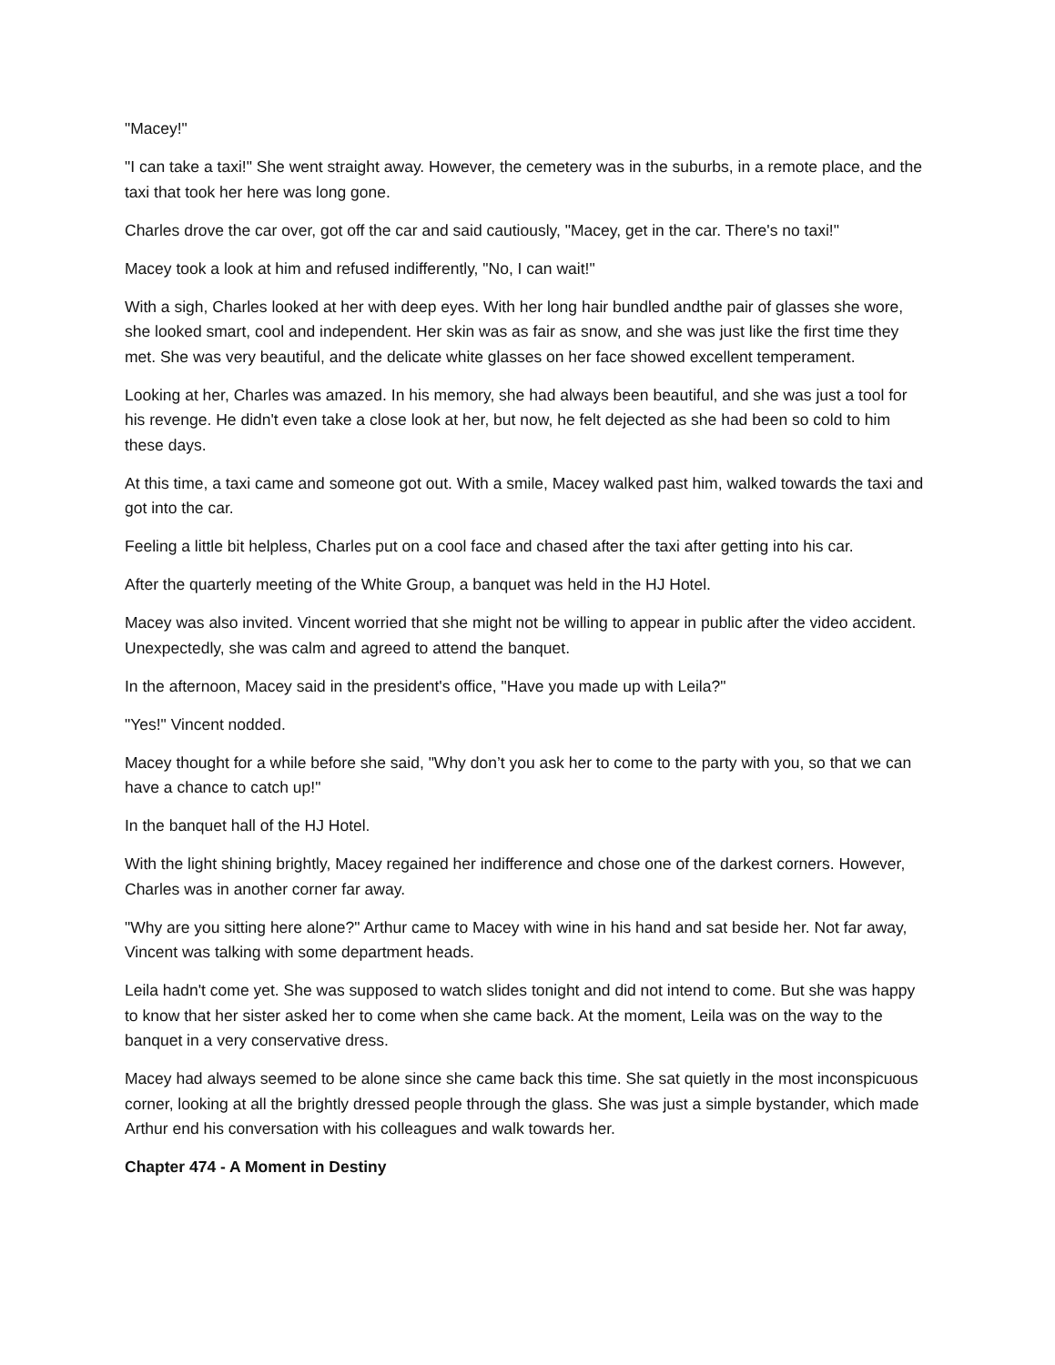"Macey!"
"I can take a taxi!" She went straight away. However, the cemetery was in the suburbs, in a remote place, and the taxi that took her here was long gone.
Charles drove the car over, got off the car and said cautiously, "Macey, get in the car. There's no taxi!"
Macey took a look at him and refused indifferently, "No, I can wait!"
With a sigh, Charles looked at her with deep eyes. With her long hair bundled andthe pair of glasses she wore, she looked smart, cool and independent. Her skin was as fair as snow, and she was just like the first time they met. She was very beautiful, and the delicate white glasses on her face showed excellent temperament.
Looking at her, Charles was amazed. In his memory, she had always been beautiful, and she was just a tool for his revenge. He didn't even take a close look at her, but now, he felt dejected as she had been so cold to him these days.
At this time, a taxi came and someone got out. With a smile, Macey walked past him, walked towards the taxi and got into the car.
Feeling a little bit helpless, Charles put on a cool face and chased after the taxi after getting into his car.
After the quarterly meeting of the White Group, a banquet was held in the HJ Hotel.
Macey was also invited. Vincent worried that she might not be willing to appear in public after the video accident. Unexpectedly, she was calm and agreed to attend the banquet.
In the afternoon, Macey said in the president's office, "Have you made up with Leila?"
"Yes!" Vincent nodded.
Macey thought for a while before she said, "Why don’t you ask her to come to the party with you, so that we can have a chance to catch up!"
In the banquet hall of the HJ Hotel.
With the light shining brightly, Macey regained her indifference and chose one of the darkest corners. However, Charles was in another corner far away.
"Why are you sitting here alone?" Arthur came to Macey with wine in his hand and sat beside her. Not far away, Vincent was talking with some department heads.
Leila hadn't come yet. She was supposed to watch slides tonight and did not intend to come. But she was happy to know that her sister asked her to come when she came back. At the moment, Leila was on the way to the banquet in a very conservative dress.
Macey had always seemed to be alone since she came back this time. She sat quietly in the most inconspicuous corner, looking at all the brightly dressed people through the glass. She was just a simple bystander, which made Arthur end his conversation with his colleagues and walk towards her.
Chapter 474 - A Moment in Destiny